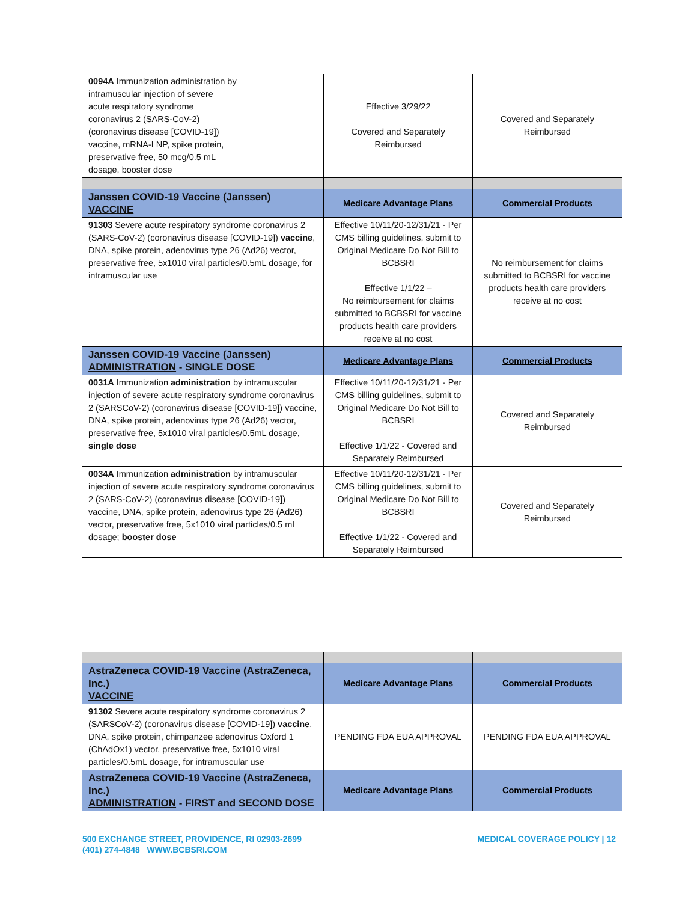| 0094A Immunization administration by intramuscular injection of severe acute respiratory syndrome coronavirus 2 (SARS-CoV-2) (coronavirus disease [COVID-19]) vaccine, mRNA-LNP, spike protein, preservative free, 50 mcg/0.5 mL dosage, booster dose | Effective 3/29/22 Covered and Separately Reimbursed | Covered and Separately Reimbursed |
| Janssen COVID-19 Vaccine (Janssen) VACCINE | Medicare Advantage Plans | Commercial Products |
| 91303 Severe acute respiratory syndrome coronavirus 2 (SARS-CoV-2) (coronavirus disease [COVID-19]) vaccine , DNA, spike protein, adenovirus type 26 (Ad26) vector, preservative free, 5x1010 viral particles/0.5mL dosage, for intramuscular use | Effective 10/11/20-12/31/21 - Per CMS billing guidelines, submit to Original Medicare Do Not Bill to BCBSRI Effective 1/1/22 – No reimbursement for claims submitted to BCBSRI for vaccine products health care providers receive at no cost | No reimbursement for claims submitted to BCBSRI for vaccine products health care providers receive at no cost |
| Janssen COVID-19 Vaccine (Janssen) ADMINISTRATION - SINGLE DOSE | Medicare Advantage Plans | Commercial Products |
| 0031A Immunization administration by intramuscular injection of severe acute respiratory syndrome coronavirus 2 (SARSCoV-2) (coronavirus disease [COVID-19]) vaccine, DNA, spike protein, adenovirus type 26 (Ad26) vector, preservative free, 5x1010 viral particles/0.5mL dosage, single dose | Effective 10/11/20-12/31/21 - Per CMS billing guidelines, submit to Original Medicare Do Not Bill to BCBSRI Effective 1/1/22 - Covered and Separately Reimbursed | Covered and Separately Reimbursed |
| 0034A Immunization administration by intramuscular injection of severe acute respiratory syndrome coronavirus 2 (SARS-CoV-2) (coronavirus disease [COVID-19]) vaccine, DNA, spike protein, adenovirus type 26 (Ad26) vector, preservative free, 5x1010 viral particles/0.5 mL dosage; booster dose | Effective 10/11/20-12/31/21 - Per CMS billing guidelines, submit to Original Medicare Do Not Bill to BCBSRI Effective 1/1/22 - Covered and Separately Reimbursed | Covered and Separately Reimbursed |
| AstraZeneca COVID-19 Vaccine (AstraZeneca, Inc.) VACCINE | Medicare Advantage Plans | Commercial Products |
| 91302 Severe acute respiratory syndrome coronavirus 2 (SARSCoV-2) (coronavirus disease [COVID-19]) vaccine , DNA, spike protein, chimpanzee adenovirus Oxford 1 (ChAdOx1) vector, preservative free, 5x1010 viral particles/0.5mL dosage, for intramuscular use | PENDING FDA EUA APPROVAL | PENDING FDA EUA APPROVAL |
| AstraZeneca COVID-19 Vaccine (AstraZeneca, Inc.) ADMINISTRATION - FIRST and SECOND DOSE | Medicare Advantage Plans | Commercial Products |
500 EXCHANGE STREET, PROVIDENCE, RI 02903-2699
(401) 274-4848 WWW.BCBSRI.COM
MEDICAL COVERAGE POLICY | 12